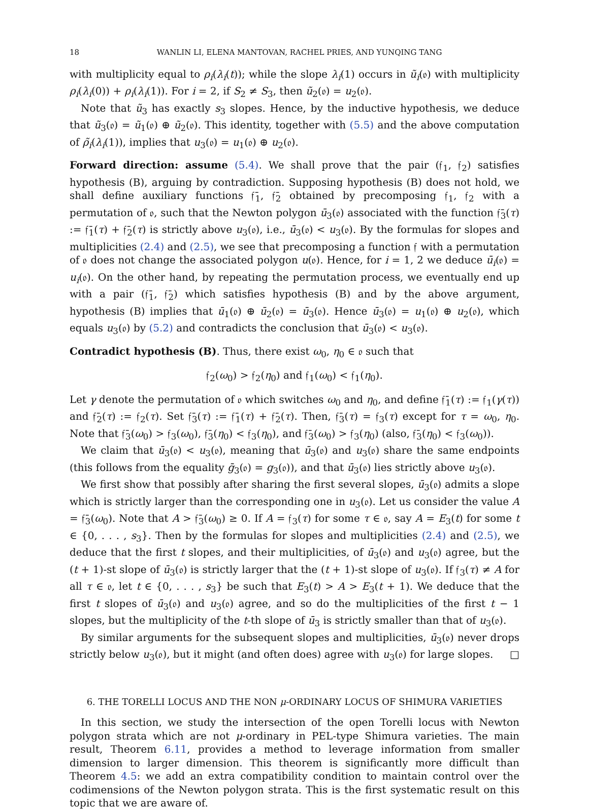18 WANLIN LI, ELENA MANTOVAN, RACHEL PRIES, AND YUNQING TANG
with multiplicity equal to ρ<sub>i</sub>(λ<sub>i</sub>(t)); while the slope λ<sub>i</sub>(1) occurs in ũ<sub>i</sub>(𝔬) with multiplicity ρ<sub>i</sub>(λ<sub>i</sub>(0)) + ρ<sub>i</sub>(λ<sub>i</sub>(1)). For i = 2, if S<sub>2</sub> ≠ S<sub>3</sub>, then ũ<sub>2</sub>(𝔬) = u<sub>2</sub>(𝔬).
Note that ũ<sub>3</sub> has exactly s<sub>3</sub> slopes. Hence, by the inductive hypothesis, we deduce that ũ<sub>3</sub>(𝔬) = ũ<sub>1</sub>(𝔬) ⊕ ũ<sub>2</sub>(𝔬). This identity, together with (5.5) and the above computation of ρ̃<sub>i</sub>(λ<sub>i</sub>(1)), implies that u<sub>3</sub>(𝔬) = u<sub>1</sub>(𝔬) ⊕ u<sub>2</sub>(𝔬).
Forward direction: assume (5.4). We shall prove that the pair (𝔣<sub>1</sub>, 𝔣<sub>2</sub>) satisfies hypothesis (B), arguing by contradiction. Supposing hypothesis (B) does not hold, we shall define auxiliary functions 𝔣̄<sub>1</sub>, 𝔣̄<sub>2</sub> obtained by precomposing 𝔣<sub>1</sub>, 𝔣<sub>2</sub> with a permutation of 𝔬, such that the Newton polygon ū<sub>3</sub>(𝔬) associated with the function 𝔣̄<sub>3</sub>(τ) := 𝔣̄<sub>1</sub>(τ) + 𝔣̄<sub>2</sub>(τ) is strictly above u<sub>3</sub>(𝔬), i.e., ū<sub>3</sub>(𝔬) < u<sub>3</sub>(𝔬). By the formulas for slopes and multiplicities (2.4) and (2.5), we see that precomposing a function 𝔣 with a permutation of 𝔬 does not change the associated polygon u(𝔬). Hence, for i = 1, 2 we deduce ū<sub>i</sub>(𝔬) = u<sub>i</sub>(𝔬). On the other hand, by repeating the permutation process, we eventually end up with a pair (𝔣̄<sub>1</sub>, 𝔣̄<sub>2</sub>) which satisfies hypothesis (B) and by the above argument, hypothesis (B) implies that ū<sub>1</sub>(𝔬) ⊕ ū<sub>2</sub>(𝔬) = ū<sub>3</sub>(𝔬). Hence ū<sub>3</sub>(𝔬) = u<sub>1</sub>(𝔬) ⊕ u<sub>2</sub>(𝔬), which equals u<sub>3</sub>(𝔬) by (5.2) and contradicts the conclusion that ū<sub>3</sub>(𝔬) < u<sub>3</sub>(𝔬).
Contradict hypothesis (B). Thus, there exist ω<sub>0</sub>, η<sub>0</sub> ∈ 𝔬 such that
𝔣<sub>2</sub>(ω<sub>0</sub>) > 𝔣<sub>2</sub>(η<sub>0</sub>) and 𝔣<sub>1</sub>(ω<sub>0</sub>) < 𝔣<sub>1</sub>(η<sub>0</sub>).
Let γ denote the permutation of 𝔬 which switches ω<sub>0</sub> and η<sub>0</sub>, and define 𝔣̄<sub>1</sub>(τ) := 𝔣<sub>1</sub>(γ(τ)) and 𝔣̄<sub>2</sub>(τ) := 𝔣<sub>2</sub>(τ). Set 𝔣̄<sub>3</sub>(τ) := 𝔣̄<sub>1</sub>(τ) + 𝔣̄<sub>2</sub>(τ). Then, 𝔣̄<sub>3</sub>(τ) = 𝔣<sub>3</sub>(τ) except for τ = ω<sub>0</sub>, η<sub>0</sub>. Note that 𝔣̄<sub>3</sub>(ω<sub>0</sub>) > 𝔣<sub>3</sub>(ω<sub>0</sub>), 𝔣̄<sub>3</sub>(η<sub>0</sub>) < 𝔣<sub>3</sub>(η<sub>0</sub>), and 𝔣̄<sub>3</sub>(ω<sub>0</sub>) > 𝔣<sub>3</sub>(η<sub>0</sub>) (also, 𝔣̄<sub>3</sub>(η<sub>0</sub>) < 𝔣<sub>3</sub>(ω<sub>0</sub>)).
We claim that ū<sub>3</sub>(𝔬) < u<sub>3</sub>(𝔬), meaning that ū<sub>3</sub>(𝔬) and u<sub>3</sub>(𝔬) share the same endpoints (this follows from the equality ḡ<sub>3</sub>(𝔬) = g<sub>3</sub>(𝔬)), and that ū<sub>3</sub>(𝔬) lies strictly above u<sub>3</sub>(𝔬).
We first show that possibly after sharing the first several slopes, ū<sub>3</sub>(𝔬) admits a slope which is strictly larger than the corresponding one in u<sub>3</sub>(𝔬). Let us consider the value A = 𝔣̄<sub>3</sub>(ω<sub>0</sub>). Note that A > 𝔣̄<sub>3</sub>(ω<sub>0</sub>) ≥ 0. If A = 𝔣<sub>3</sub>(τ) for some τ ∈ 𝔬, say A = E<sub>3</sub>(t) for some t ∈ {0, . . . , s<sub>3</sub>}. Then by the formulas for slopes and multiplicities (2.4) and (2.5), we deduce that the first t slopes, and their multiplicities, of ū<sub>3</sub>(𝔬) and u<sub>3</sub>(𝔬) agree, but the (t + 1)-st slope of ū<sub>3</sub>(𝔬) is strictly larger that the (t + 1)-st slope of u<sub>3</sub>(𝔬). If 𝔣<sub>3</sub>(τ) ≠ A for all τ ∈ 𝔬, let t ∈ {0, . . . , s<sub>3</sub>} be such that E<sub>3</sub>(t) > A > E<sub>3</sub>(t + 1). We deduce that the first t slopes of ū<sub>3</sub>(𝔬) and u<sub>3</sub>(𝔬) agree, and so do the multiplicities of the first t − 1 slopes, but the multiplicity of the t-th slope of ū<sub>3</sub> is strictly smaller than that of u<sub>3</sub>(𝔬).
By similar arguments for the subsequent slopes and multiplicities, ū<sub>3</sub>(𝔬) never drops strictly below u<sub>3</sub>(𝔬), but it might (and often does) agree with u<sub>3</sub>(𝔬) for large slopes. □
6. THE TORELLI LOCUS AND THE NON μ-ORDINARY LOCUS OF SHIMURA VARIETIES
In this section, we study the intersection of the open Torelli locus with Newton polygon strata which are not μ-ordinary in PEL-type Shimura varieties. The main result, Theorem 6.11, provides a method to leverage information from smaller dimension to larger dimension. This theorem is significantly more difficult than Theorem 4.5: we add an extra compatibility condition to maintain control over the codimensions of the Newton polygon strata. This is the first systematic result on this topic that we are aware of.